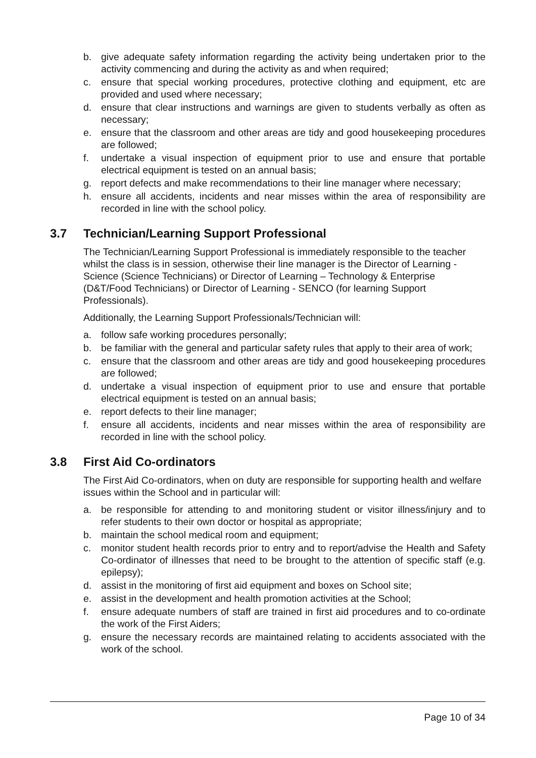b. give adequate safety information regarding the activity being undertaken prior to the activity commencing and during the activity as and when required;
c. ensure that special working procedures, protective clothing and equipment, etc are provided and used where necessary;
d. ensure that clear instructions and warnings are given to students verbally as often as necessary;
e. ensure that the classroom and other areas are tidy and good housekeeping procedures are followed;
f. undertake a visual inspection of equipment prior to use and ensure that portable electrical equipment is tested on an annual basis;
g. report defects and make recommendations to their line manager where necessary;
h. ensure all accidents, incidents and near misses within the area of responsibility are recorded in line with the school policy.
3.7 Technician/Learning Support Professional
The Technician/Learning Support Professional is immediately responsible to the teacher whilst the class is in session, otherwise their line manager is the Director of Learning - Science (Science Technicians) or Director of Learning – Technology & Enterprise (D&T/Food Technicians) or Director of Learning - SENCO (for learning Support Professionals).
Additionally, the Learning Support Professionals/Technician will:
a. follow safe working procedures personally;
b. be familiar with the general and particular safety rules that apply to their area of work;
c. ensure that the classroom and other areas are tidy and good housekeeping procedures are followed;
d. undertake a visual inspection of equipment prior to use and ensure that portable electrical equipment is tested on an annual basis;
e. report defects to their line manager;
f. ensure all accidents, incidents and near misses within the area of responsibility are recorded in line with the school policy.
3.8 First Aid Co-ordinators
The First Aid Co-ordinators, when on duty are responsible for supporting health and welfare issues within the School and in particular will:
a. be responsible for attending to and monitoring student or visitor illness/injury and to refer students to their own doctor or hospital as appropriate;
b. maintain the school medical room and equipment;
c. monitor student health records prior to entry and to report/advise the Health and Safety Co-ordinator of illnesses that need to be brought to the attention of specific staff (e.g. epilepsy);
d. assist in the monitoring of first aid equipment and boxes on School site;
e. assist in the development and health promotion activities at the School;
f. ensure adequate numbers of staff are trained in first aid procedures and to co-ordinate the work of the First Aiders;
g. ensure the necessary records are maintained relating to accidents associated with the work of the school.
Page 10 of 34